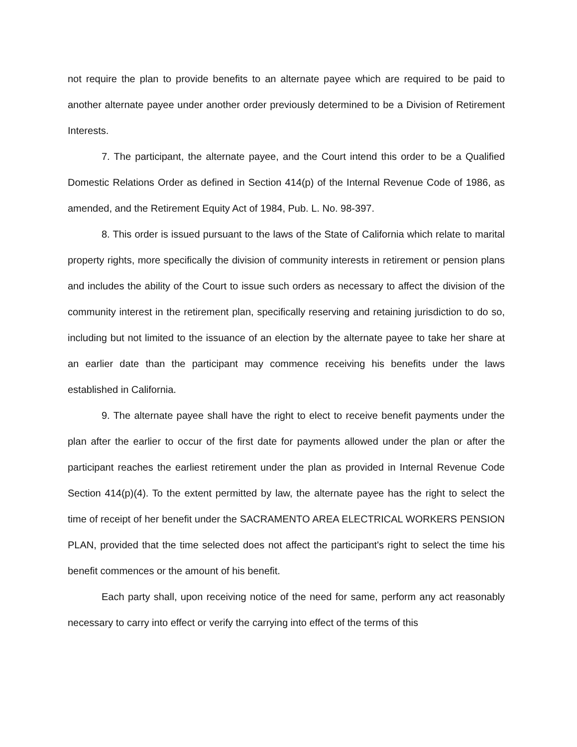not require the plan to provide benefits to an alternate payee which are required to be paid to another alternate payee under another order previously determined to be a Division of Retirement Interests.
7. The participant, the alternate payee, and the Court intend this order to be a Qualified Domestic Relations Order as defined in Section 414(p) of the Internal Revenue Code of 1986, as amended, and the Retirement Equity Act of 1984, Pub. L. No. 98-397.
8. This order is issued pursuant to the laws of the State of California which relate to marital property rights, more specifically the division of community interests in retirement or pension plans and includes the ability of the Court to issue such orders as necessary to affect the division of the community interest in the retirement plan, specifically reserving and retaining jurisdiction to do so, including but not limited to the issuance of an election by the alternate payee to take her share at an earlier date than the participant may commence receiving his benefits under the laws established in California.
9. The alternate payee shall have the right to elect to receive benefit payments under the plan after the earlier to occur of the first date for payments allowed under the plan or after the participant reaches the earliest retirement under the plan as provided in Internal Revenue Code Section 414(p)(4). To the extent permitted by law, the alternate payee has the right to select the time of receipt of her benefit under the SACRAMENTO AREA ELECTRICAL WORKERS PENSION PLAN, provided that the time selected does not affect the participant's right to select the time his benefit commences or the amount of his benefit.
Each party shall, upon receiving notice of the need for same, perform any act reasonably necessary to carry into effect or verify the carrying into effect of the terms of this